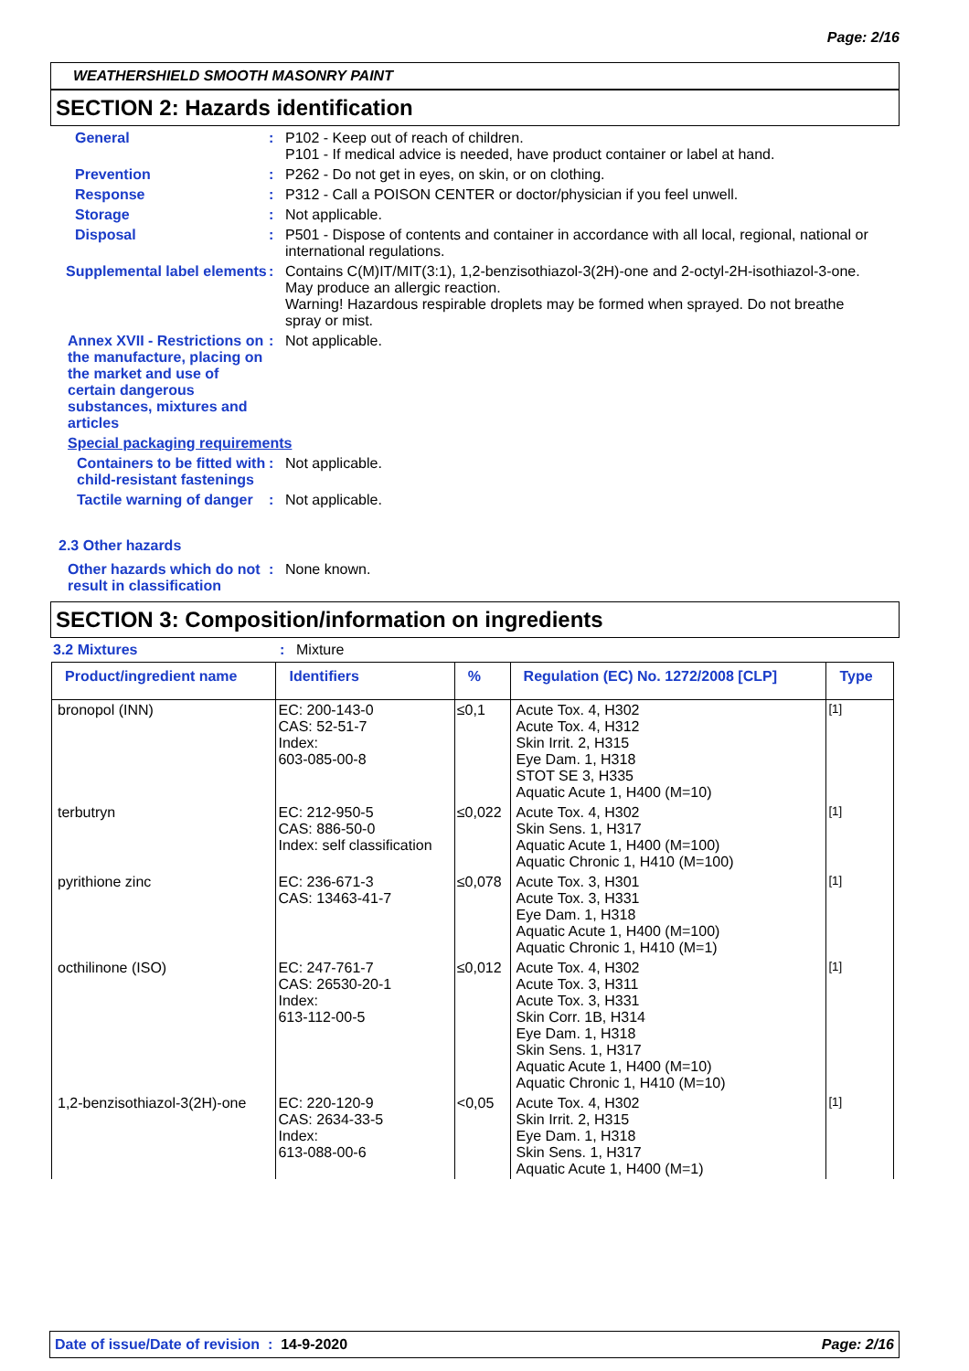Page: 2/16
WEATHERSHIELD SMOOTH MASONRY PAINT
SECTION 2: Hazards identification
General : P102 - Keep out of reach of children.
P101 - If medical advice is needed, have product container or label at hand.
Prevention : P262 - Do not get in eyes, on skin, or on clothing.
Response : P312 - Call a POISON CENTER or doctor/physician if you feel unwell.
Storage : Not applicable.
Disposal : P501 - Dispose of contents and container in accordance with all local, regional, national or international regulations.
Supplemental label elements
: Contains C(M)IT/MIT(3:1), 1,2-benzisothiazol-3(2H)-one and 2-octyl-2H-isothiazol-3-one. May produce an allergic reaction.
Warning! Hazardous respirable droplets may be formed when sprayed. Do not breathe spray or mist.
Annex XVII - Restrictions on the manufacture, placing on the market and use of certain dangerous substances, mixtures and articles
: Not applicable.
Special packaging requirements
Containers to be fitted with child-resistant fastenings
: Not applicable.
Tactile warning of danger : Not applicable.
2.3 Other hazards
Other hazards which do not result in classification
: None known.
SECTION 3: Composition/information on ingredients
3.2 Mixtures : Mixture
| Product/ingredient name | Identifiers | % | Regulation (EC) No. 1272/2008 [CLP] | Type |
| --- | --- | --- | --- | --- |
| bronopol (INN) | EC: 200-143-0 CAS: 52-51-7 Index: 603-085-00-8 | ≤0,1 | Acute Tox. 4, H302 Acute Tox. 4, H312 Skin Irrit. 2, H315 Eye Dam. 1, H318 STOT SE 3, H335 Aquatic Acute 1, H400 (M=10) | <sup>[1]</sup> |
| terbutryn | EC: 212-950-5 CAS: 886-50-0 Index: self classification | ≤0,022 | Acute Tox. 4, H302 Skin Sens. 1, H317 Aquatic Acute 1, H400 (M=100) Aquatic Chronic 1, H410 (M=100) | <sup>[1]</sup> |
| pyrithione zinc | EC: 236-671-3 CAS: 13463-41-7 | ≤0,078 | Acute Tox. 3, H301 Acute Tox. 3, H331 Eye Dam. 1, H318 Aquatic Acute 1, H400 (M=100) Aquatic Chronic 1, H410 (M=1) | <sup>[1]</sup> |
| octhilinone (ISO) | EC: 247-761-7 CAS: 26530-20-1 Index: 613-112-00-5 | ≤0,012 | Acute Tox. 4, H302 Acute Tox. 3, H311 Acute Tox. 3, H331 Skin Corr. 1B, H314 Eye Dam. 1, H318 Skin Sens. 1, H317 Aquatic Acute 1, H400 (M=10) Aquatic Chronic 1, H410 (M=10) | <sup>[1]</sup> |
| 1,2-benzisothiazol-3(2H)-one | EC: 220-120-9 CAS: 2634-33-5 Index: 613-088-00-6 | <0,05 | Acute Tox. 4, H302 Skin Irrit. 2, H315 Eye Dam. 1, H318 Skin Sens. 1, H317 Aquatic Acute 1, H400 (M=1) | <sup>[1]</sup> |
Date of issue/Date of revision : 14-9-2020 Page: 2/16